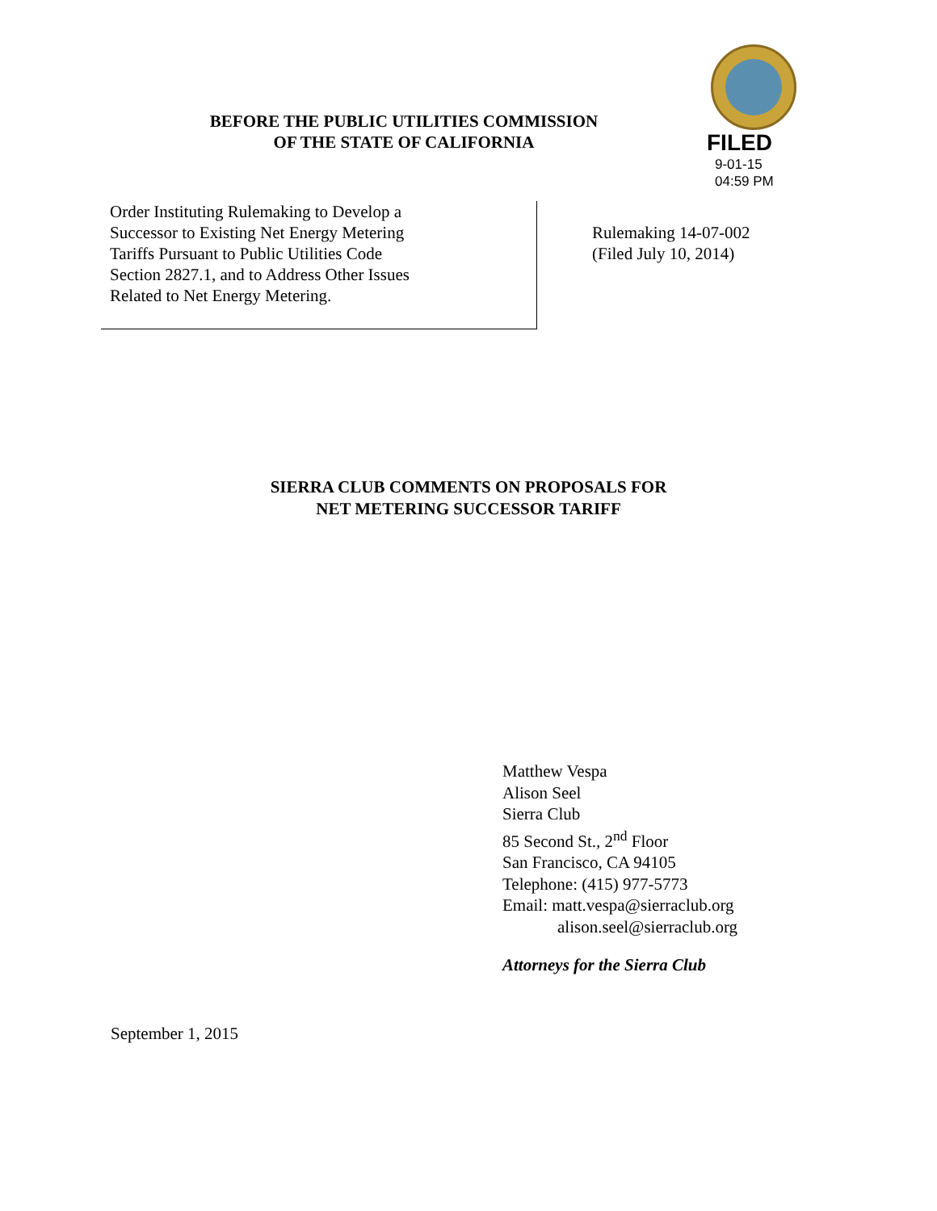BEFORE THE PUBLIC UTILITIES COMMISSION
OF THE STATE OF CALIFORNIA
FILED
9-01-15
04:59 PM
Order Instituting Rulemaking to Develop a
Successor to Existing Net Energy Metering
Tariffs Pursuant to Public Utilities Code
Section 2827.1, and to Address Other Issues
Related to Net Energy Metering.
Rulemaking 14-07-002
(Filed July 10, 2014)
SIERRA CLUB COMMENTS ON PROPOSALS FOR
NET METERING SUCCESSOR TARIFF
Matthew Vespa
Alison Seel
Sierra Club
85 Second St., 2<sup>nd</sup> Floor
San Francisco, CA 94105
Telephone: (415) 977-5773
Email: matt.vespa@sierraclub.org
alison.seel@sierraclub.org
Attorneys for the Sierra Club
September 1, 2015